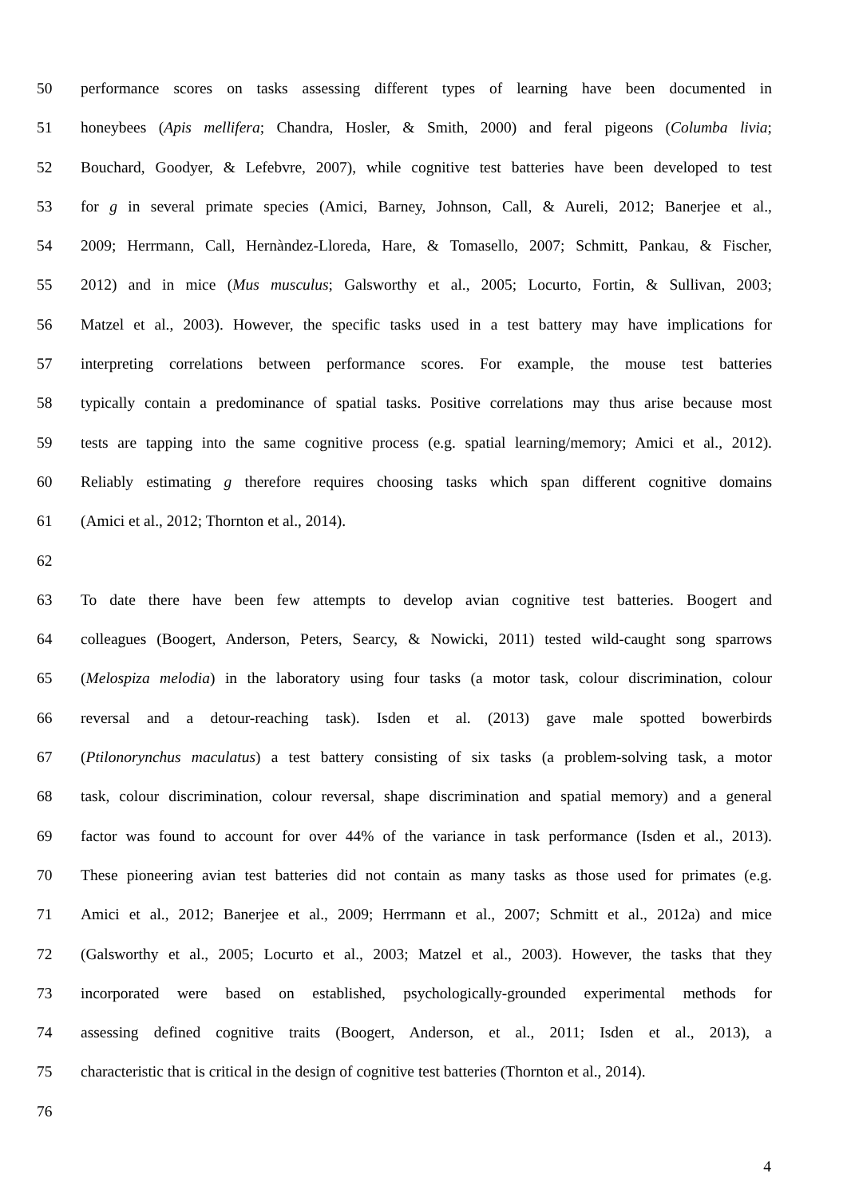50 performance scores on tasks assessing different types of learning have been documented in
51 honeybees (Apis mellifera; Chandra, Hosler, & Smith, 2000) and feral pigeons (Columba livia;
52 Bouchard, Goodyer, & Lefebvre, 2007), while cognitive test batteries have been developed to test
53 for g in several primate species (Amici, Barney, Johnson, Call, & Aureli, 2012; Banerjee et al.,
54 2009; Herrmann, Call, Hernàndez-Lloreda, Hare, & Tomasello, 2007; Schmitt, Pankau, & Fischer,
55 2012) and in mice (Mus musculus; Galsworthy et al., 2005; Locurto, Fortin, & Sullivan, 2003;
56 Matzel et al., 2003). However, the specific tasks used in a test battery may have implications for
57 interpreting correlations between performance scores. For example, the mouse test batteries
58 typically contain a predominance of spatial tasks. Positive correlations may thus arise because most
59 tests are tapping into the same cognitive process (e.g. spatial learning/memory; Amici et al., 2012).
60 Reliably estimating g therefore requires choosing tasks which span different cognitive domains
61 (Amici et al., 2012; Thornton et al., 2014).
62
63 To date there have been few attempts to develop avian cognitive test batteries. Boogert and
64 colleagues (Boogert, Anderson, Peters, Searcy, & Nowicki, 2011) tested wild-caught song sparrows
65 (Melospiza melodia) in the laboratory using four tasks (a motor task, colour discrimination, colour
66 reversal and a detour-reaching task). Isden et al. (2013) gave male spotted bowerbirds
67 (Ptilonorynchus maculatus) a test battery consisting of six tasks (a problem-solving task, a motor
68 task, colour discrimination, colour reversal, shape discrimination and spatial memory) and a general
69 factor was found to account for over 44% of the variance in task performance (Isden et al., 2013).
70 These pioneering avian test batteries did not contain as many tasks as those used for primates (e.g.
71 Amici et al., 2012; Banerjee et al., 2009; Herrmann et al., 2007; Schmitt et al., 2012a) and mice
72 (Galsworthy et al., 2005; Locurto et al., 2003; Matzel et al., 2003). However, the tasks that they
73 incorporated were based on established, psychologically-grounded experimental methods for
74 assessing defined cognitive traits (Boogert, Anderson, et al., 2011; Isden et al., 2013), a
75 characteristic that is critical in the design of cognitive test batteries (Thornton et al., 2014).
76
4